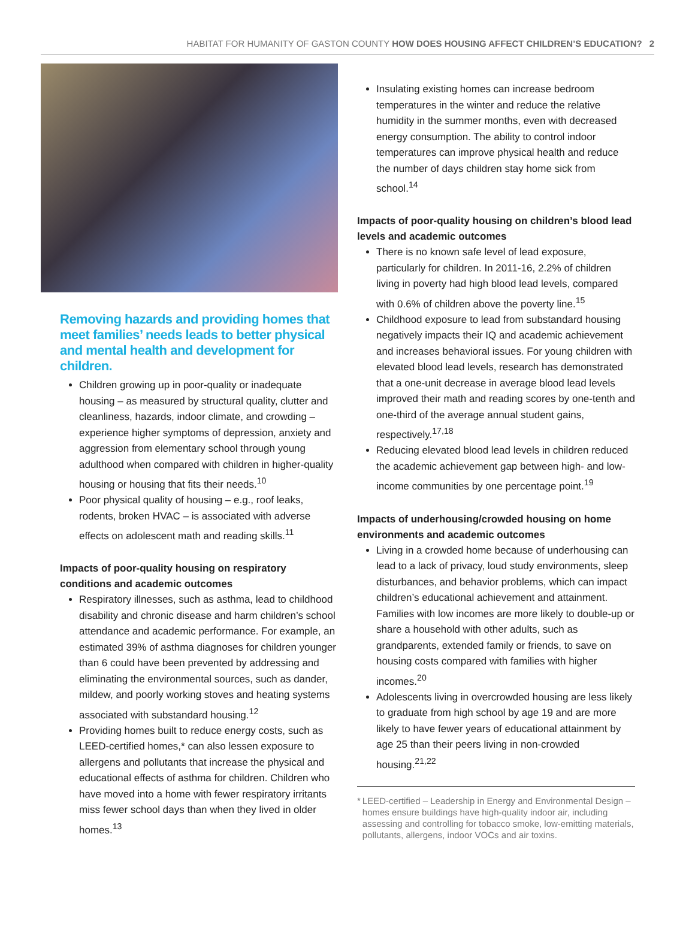HABITAT FOR HUMANITY OF GASTON COUNTY HOW DOES HOUSING AFFECT CHILDREN’S EDUCATION? 2
Removing hazards and providing homes that meet families’ needs leads to better physical and mental health and development for children.
Children growing up in poor-quality or inadequate housing – as measured by structural quality, clutter and cleanliness, hazards, indoor climate, and crowding – experience higher symptoms of depression, anxiety and aggression from elementary school through young adulthood when compared with children in higher-quality housing or housing that fits their needs.<sup>10</sup>
Poor physical quality of housing – e.g., roof leaks, rodents, broken HVAC – is associated with adverse effects on adolescent math and reading skills.<sup>11</sup>
Impacts of poor-quality housing on respiratory conditions and academic outcomes
Respiratory illnesses, such as asthma, lead to childhood disability and chronic disease and harm children’s school attendance and academic performance. For example, an estimated 39% of asthma diagnoses for children younger than 6 could have been prevented by addressing and eliminating the environmental sources, such as dander, mildew, and poorly working stoves and heating systems associated with substandard housing.<sup>12</sup>
Providing homes built to reduce energy costs, such as LEED-certified homes,* can also lessen exposure to allergens and pollutants that increase the physical and educational effects of asthma for children. Children who have moved into a home with fewer respiratory irritants miss fewer school days than when they lived in older homes.<sup>13</sup>
Insulating existing homes can increase bedroom temperatures in the winter and reduce the relative humidity in the summer months, even with decreased energy consumption. The ability to control indoor temperatures can improve physical health and reduce the number of days children stay home sick from school.<sup>14</sup>
Impacts of poor-quality housing on children’s blood lead levels and academic outcomes
There is no known safe level of lead exposure, particularly for children. In 2011-16, 2.2% of children living in poverty had high blood lead levels, compared with 0.6% of children above the poverty line.<sup>15</sup>
Childhood exposure to lead from substandard housing negatively impacts their IQ and academic achievement and increases behavioral issues. For young children with elevated blood lead levels, research has demonstrated that a one-unit decrease in average blood lead levels improved their math and reading scores by one-tenth and one-third of the average annual student gains, respectively.<sup>17,18</sup>
Reducing elevated blood lead levels in children reduced the academic achievement gap between high- and low-income communities by one percentage point.<sup>19</sup>
Impacts of underhousing/crowded housing on home environments and academic outcomes
Living in a crowded home because of underhousing can lead to a lack of privacy, loud study environments, sleep disturbances, and behavior problems, which can impact children’s educational achievement and attainment. Families with low incomes are more likely to double-up or share a household with other adults, such as grandparents, extended family or friends, to save on housing costs compared with families with higher incomes.<sup>20</sup>
Adolescents living in overcrowded housing are less likely to graduate from high school by age 19 and are more likely to have fewer years of educational attainment by age 25 than their peers living in non-crowded housing.<sup>21,22</sup>
* LEED-certified – Leadership in Energy and Environmental Design – homes ensure buildings have high-quality indoor air, including assessing and controlling for tobacco smoke, low-emitting materials, pollutants, allergens, indoor VOCs and air toxins.